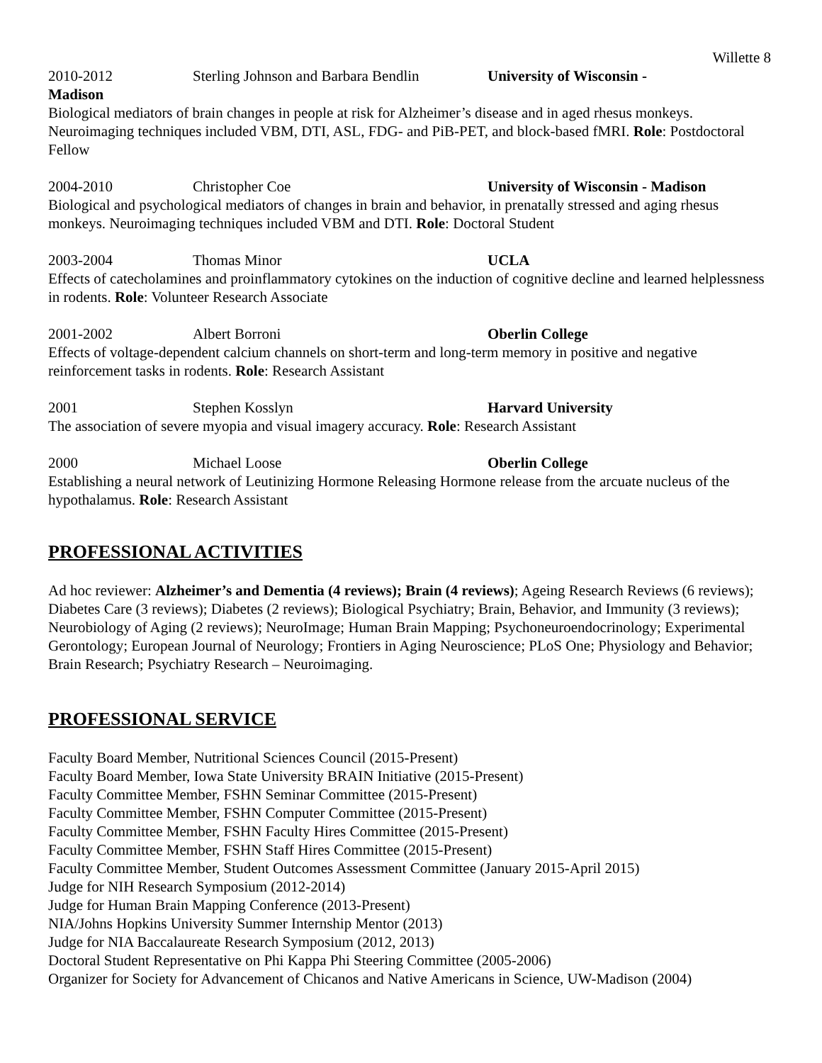Willette 8
2010-2012 Sterling Johnson and Barbara Bendlin University of Wisconsin -
Madison
Biological mediators of brain changes in people at risk for Alzheimer’s disease and in aged rhesus monkeys. Neuroimaging techniques included VBM, DTI, ASL, FDG- and PiB-PET, and block-based fMRI. Role: Postdoctoral Fellow
2004-2010 Christopher Coe University of Wisconsin - Madison
Biological and psychological mediators of changes in brain and behavior, in prenatally stressed and aging rhesus monkeys. Neuroimaging techniques included VBM and DTI. Role: Doctoral Student
2003-2004 Thomas Minor UCLA
Effects of catecholamines and proinflammatory cytokines on the induction of cognitive decline and learned helplessness in rodents. Role: Volunteer Research Associate
2001-2002 Albert Borroni Oberlin College
Effects of voltage-dependent calcium channels on short-term and long-term memory in positive and negative reinforcement tasks in rodents. Role: Research Assistant
2001 Stephen Kosslyn Harvard University
The association of severe myopia and visual imagery accuracy. Role: Research Assistant
2000 Michael Loose Oberlin College
Establishing a neural network of Leutinizing Hormone Releasing Hormone release from the arcuate nucleus of the hypothalamus. Role: Research Assistant
PROFESSIONAL ACTIVITIES
Ad hoc reviewer: Alzheimer’s and Dementia (4 reviews); Brain (4 reviews); Ageing Research Reviews (6 reviews); Diabetes Care (3 reviews); Diabetes (2 reviews); Biological Psychiatry; Brain, Behavior, and Immunity (3 reviews); Neurobiology of Aging (2 reviews); NeuroImage; Human Brain Mapping; Psychoneuroendocrinology; Experimental Gerontology; European Journal of Neurology; Frontiers in Aging Neuroscience; PLoS One; Physiology and Behavior; Brain Research; Psychiatry Research – Neuroimaging.
PROFESSIONAL SERVICE
Faculty Board Member, Nutritional Sciences Council (2015-Present)
Faculty Board Member, Iowa State University BRAIN Initiative (2015-Present)
Faculty Committee Member, FSHN Seminar Committee (2015-Present)
Faculty Committee Member, FSHN Computer Committee (2015-Present)
Faculty Committee Member, FSHN Faculty Hires Committee (2015-Present)
Faculty Committee Member, FSHN Staff Hires Committee (2015-Present)
Faculty Committee Member, Student Outcomes Assessment Committee (January 2015-April 2015)
Judge for NIH Research Symposium (2012-2014)
Judge for Human Brain Mapping Conference (2013-Present)
NIA/Johns Hopkins University Summer Internship Mentor (2013)
Judge for NIA Baccalaureate Research Symposium (2012, 2013)
Doctoral Student Representative on Phi Kappa Phi Steering Committee (2005-2006)
Organizer for Society for Advancement of Chicanos and Native Americans in Science, UW-Madison (2004)